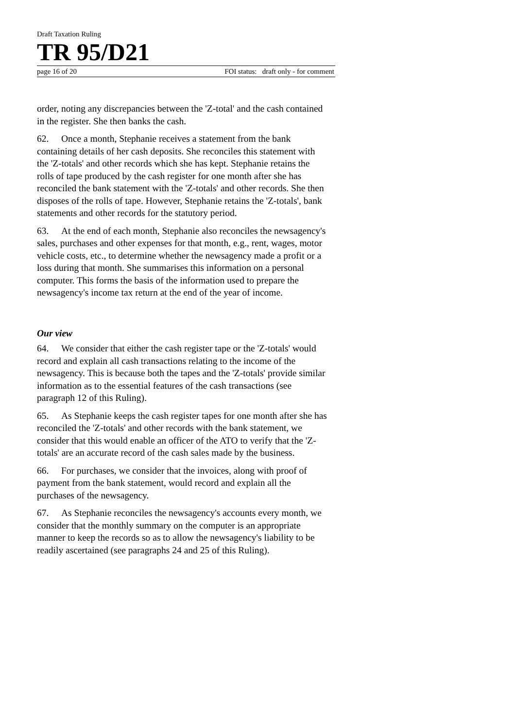Draft Taxation Ruling
TR 95/D21
page 16 of 20 FOI status: draft only - for comment
order, noting any discrepancies between the 'Z-total' and the cash contained in the register. She then banks the cash.
62. Once a month, Stephanie receives a statement from the bank containing details of her cash deposits. She reconciles this statement with the 'Z-totals' and other records which she has kept. Stephanie retains the rolls of tape produced by the cash register for one month after she has reconciled the bank statement with the 'Z-totals' and other records. She then disposes of the rolls of tape. However, Stephanie retains the 'Z-totals', bank statements and other records for the statutory period.
63. At the end of each month, Stephanie also reconciles the newsagency's sales, purchases and other expenses for that month, e.g., rent, wages, motor vehicle costs, etc., to determine whether the newsagency made a profit or a loss during that month. She summarises this information on a personal computer. This forms the basis of the information used to prepare the newsagency's income tax return at the end of the year of income.
Our view
64. We consider that either the cash register tape or the 'Z-totals' would record and explain all cash transactions relating to the income of the newsagency. This is because both the tapes and the 'Z-totals' provide similar information as to the essential features of the cash transactions (see paragraph 12 of this Ruling).
65. As Stephanie keeps the cash register tapes for one month after she has reconciled the 'Z-totals' and other records with the bank statement, we consider that this would enable an officer of the ATO to verify that the 'Z-totals' are an accurate record of the cash sales made by the business.
66. For purchases, we consider that the invoices, along with proof of payment from the bank statement, would record and explain all the purchases of the newsagency.
67. As Stephanie reconciles the newsagency's accounts every month, we consider that the monthly summary on the computer is an appropriate manner to keep the records so as to allow the newsagency's liability to be readily ascertained (see paragraphs 24 and 25 of this Ruling).